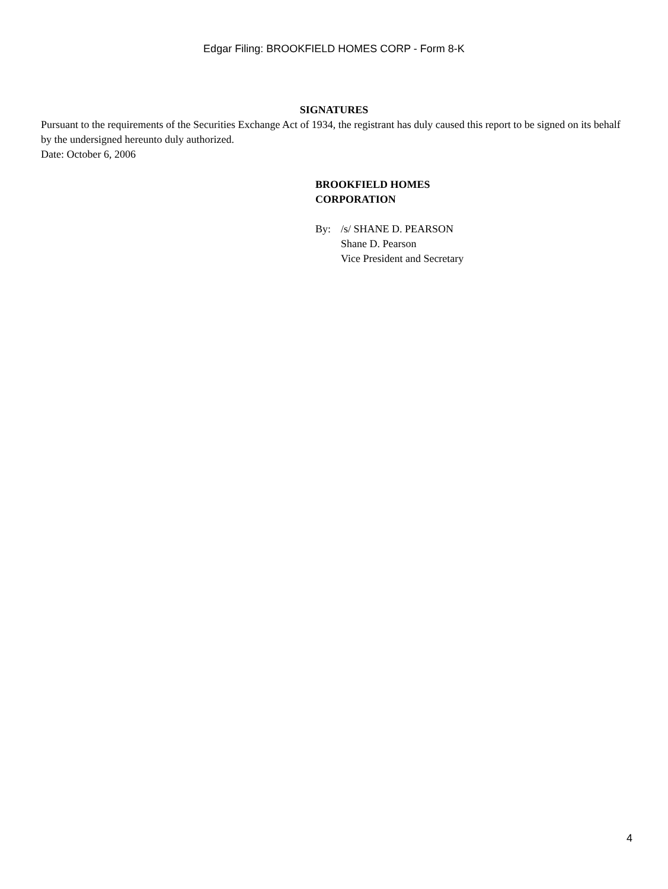Edgar Filing: BROOKFIELD HOMES CORP - Form 8-K
SIGNATURES
Pursuant to the requirements of the Securities Exchange Act of 1934, the registrant has duly caused this report to be signed on its behalf by the undersigned hereunto duly authorized.
Date: October 6, 2006
BROOKFIELD HOMES
CORPORATION
| By: | /s/ SHANE D. PEARSON Shane D. Pearson Vice President and Secretary |
4